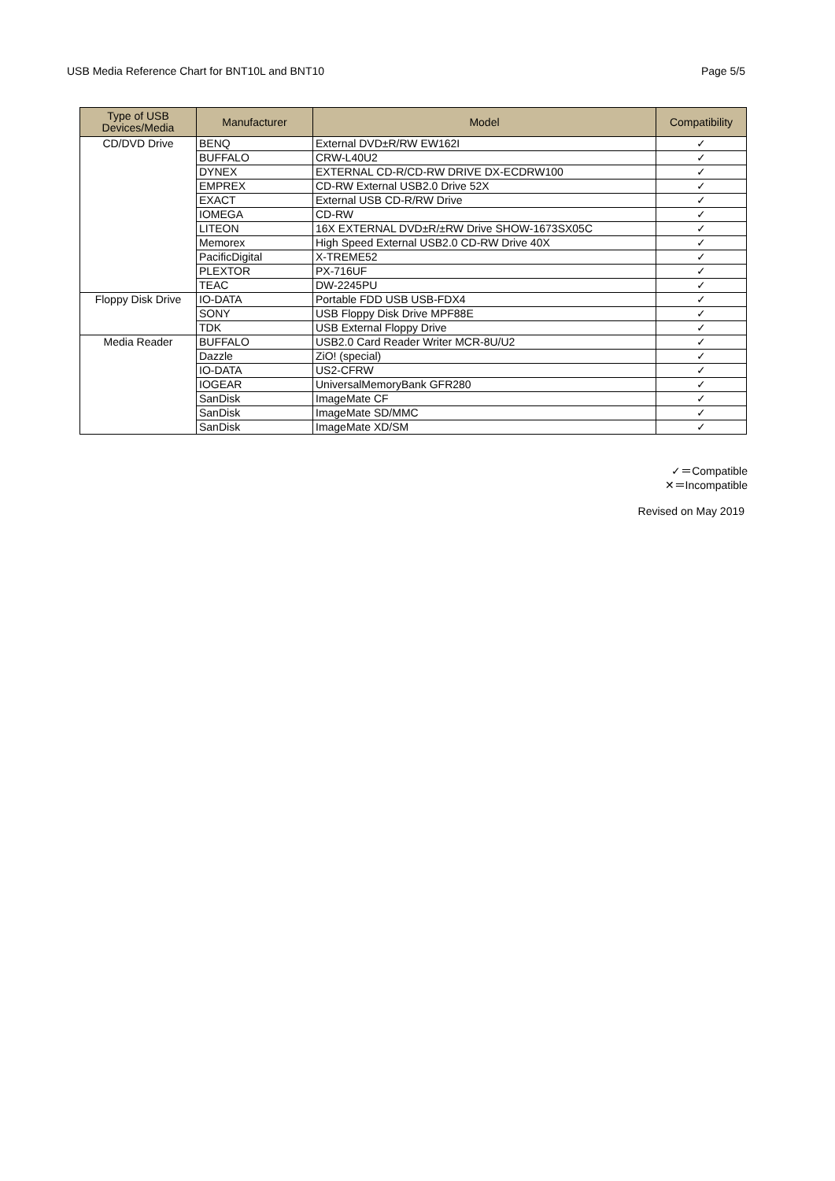USB Media Reference Chart for BNT10L and BNT10 Page 5/5
| Type of USB Devices/Media | Manufacturer | Model | Compatibility |
| --- | --- | --- | --- |
| CD/DVD Drive | BENQ | External DVD±R/RW EW162I | ✓ |
| | BUFFALO | CRW-L40U2 | ✓ |
| | DYNEX | EXTERNAL CD-R/CD-RW DRIVE DX-ECDRW100 | ✓ |
| | EMPREX | CD-RW External USB2.0 Drive 52X | ✓ |
| | EXACT | External USB CD-R/RW Drive | ✓ |
| | IOMEGA | CD-RW | ✓ |
| | LITEON | 16X EXTERNAL DVD±R/±RW Drive SHOW-1673SX05C | ✓ |
| | Memorex | High Speed External USB2.0 CD-RW Drive 40X | ✓ |
| | PacificDigital | X-TREME52 | ✓ |
| | PLEXTOR | PX-716UF | ✓ |
| | TEAC | DW-2245PU | ✓ |
| Floppy Disk Drive | IO-DATA | Portable FDD USB USB-FDX4 | ✓ |
| | SONY | USB Floppy Disk Drive MPF88E | ✓ |
| | TDK | USB External Floppy Drive | ✓ |
| Media Reader | BUFFALO | USB2.0 Card Reader Writer MCR-8U/U2 | ✓ |
| | Dazzle | ZiO! (special) | ✓ |
| | IO-DATA | US2-CFRW | ✓ |
| | IOGEAR | UniversalMemoryBank GFR280 | ✓ |
| | SanDisk | ImageMate CF | ✓ |
| | SanDisk | ImageMate SD/MMC | ✓ |
| | SanDisk | ImageMate XD/SM | ✓ |
✓＝Compatible
✕＝Incompatible
Revised on May 2019